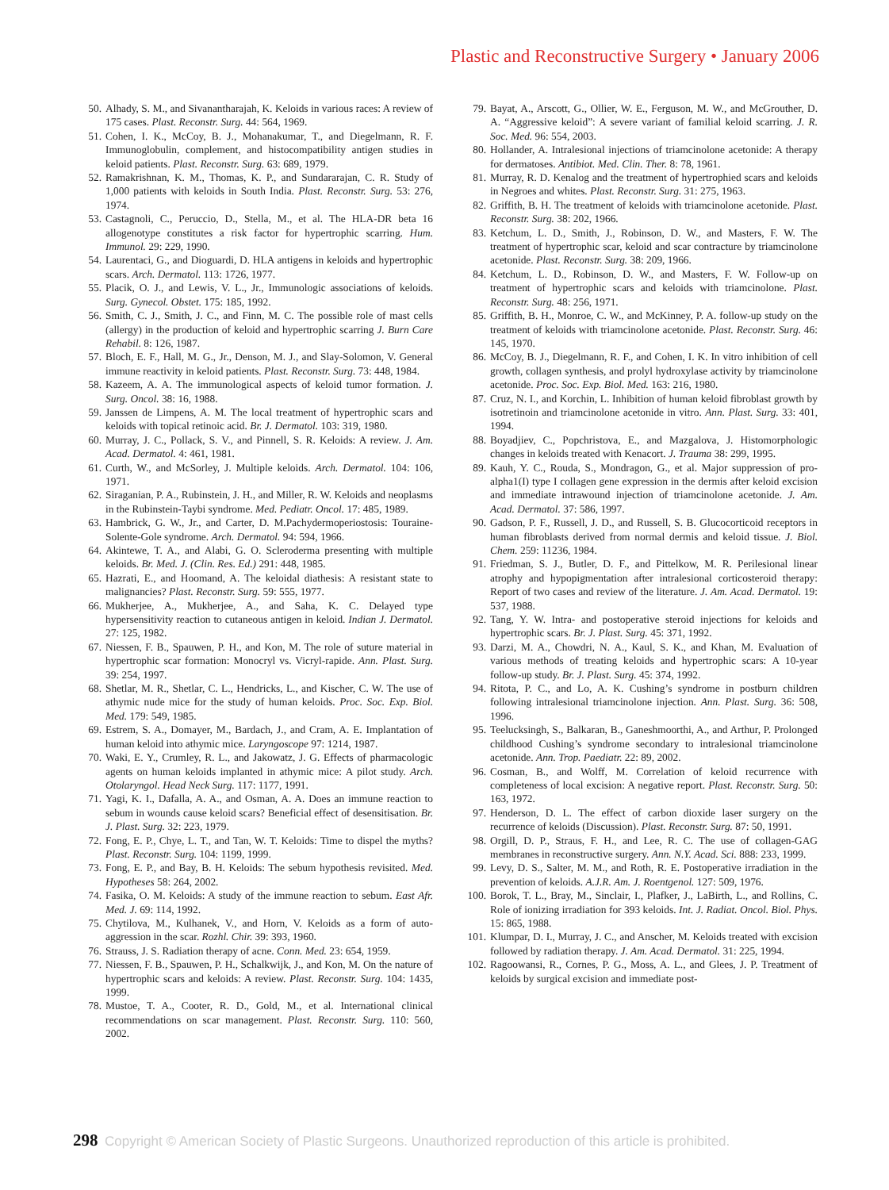Plastic and Reconstructive Surgery • January 2006
50. Alhady, S. M., and Sivanantharajah, K. Keloids in various races: A review of 175 cases. Plast. Reconstr. Surg. 44: 564, 1969.
51. Cohen, I. K., McCoy, B. J., Mohanakumar, T., and Diegelmann, R. F. Immunoglobulin, complement, and histocompatibility antigen studies in keloid patients. Plast. Reconstr. Surg. 63: 689, 1979.
52. Ramakrishnan, K. M., Thomas, K. P., and Sundararajan, C. R. Study of 1,000 patients with keloids in South India. Plast. Reconstr. Surg. 53: 276, 1974.
53. Castagnoli, C., Peruccio, D., Stella, M., et al. The HLA-DR beta 16 allogenotype constitutes a risk factor for hypertrophic scarring. Hum. Immunol. 29: 229, 1990.
54. Laurentaci, G., and Dioguardi, D. HLA antigens in keloids and hypertrophic scars. Arch. Dermatol. 113: 1726, 1977.
55. Placik, O. J., and Lewis, V. L., Jr., Immunologic associations of keloids. Surg. Gynecol. Obstet. 175: 185, 1992.
56. Smith, C. J., Smith, J. C., and Finn, M. C. The possible role of mast cells (allergy) in the production of keloid and hypertrophic scarring J. Burn Care Rehabil. 8: 126, 1987.
57. Bloch, E. F., Hall, M. G., Jr., Denson, M. J., and Slay-Solomon, V. General immune reactivity in keloid patients. Plast. Reconstr. Surg. 73: 448, 1984.
58. Kazeem, A. A. The immunological aspects of keloid tumor formation. J. Surg. Oncol. 38: 16, 1988.
59. Janssen de Limpens, A. M. The local treatment of hypertrophic scars and keloids with topical retinoic acid. Br. J. Dermatol. 103: 319, 1980.
60. Murray, J. C., Pollack, S. V., and Pinnell, S. R. Keloids: A review. J. Am. Acad. Dermatol. 4: 461, 1981.
61. Curth, W., and McSorley, J. Multiple keloids. Arch. Dermatol. 104: 106, 1971.
62. Siraganian, P. A., Rubinstein, J. H., and Miller, R. W. Keloids and neoplasms in the Rubinstein-Taybi syndrome. Med. Pediatr. Oncol. 17: 485, 1989.
63. Hambrick, G. W., Jr., and Carter, D. M.Pachydermoperiostosis: Touraine-Solente-Gole syndrome. Arch. Dermatol. 94: 594, 1966.
64. Akintewe, T. A., and Alabi, G. O. Scleroderma presenting with multiple keloids. Br. Med. J. (Clin. Res. Ed.) 291: 448, 1985.
65. Hazrati, E., and Hoomand, A. The keloidal diathesis: A resistant state to malignancies? Plast. Reconstr. Surg. 59: 555, 1977.
66. Mukherjee, A., Mukherjee, A., and Saha, K. C. Delayed type hypersensitivity reaction to cutaneous antigen in keloid. Indian J. Dermatol. 27: 125, 1982.
67. Niessen, F. B., Spauwen, P. H., and Kon, M. The role of suture material in hypertrophic scar formation: Monocryl vs. Vicryl-rapide. Ann. Plast. Surg. 39: 254, 1997.
68. Shetlar, M. R., Shetlar, C. L., Hendricks, L., and Kischer, C. W. The use of athymic nude mice for the study of human keloids. Proc. Soc. Exp. Biol. Med. 179: 549, 1985.
69. Estrem, S. A., Domayer, M., Bardach, J., and Cram, A. E. Implantation of human keloid into athymic mice. Laryngoscope 97: 1214, 1987.
70. Waki, E. Y., Crumley, R. L., and Jakowatz, J. G. Effects of pharmacologic agents on human keloids implanted in athymic mice: A pilot study. Arch. Otolaryngol. Head Neck Surg. 117: 1177, 1991.
71. Yagi, K. I., Dafalla, A. A., and Osman, A. A. Does an immune reaction to sebum in wounds cause keloid scars? Beneficial effect of desensitisation. Br. J. Plast. Surg. 32: 223, 1979.
72. Fong, E. P., Chye, L. T., and Tan, W. T. Keloids: Time to dispel the myths? Plast. Reconstr. Surg. 104: 1199, 1999.
73. Fong, E. P., and Bay, B. H. Keloids: The sebum hypothesis revisited. Med. Hypotheses 58: 264, 2002.
74. Fasika, O. M. Keloids: A study of the immune reaction to sebum. East Afr. Med. J. 69: 114, 1992.
75. Chytilova, M., Kulhanek, V., and Horn, V. Keloids as a form of auto-aggression in the scar. Rozhl. Chir. 39: 393, 1960.
76. Strauss, J. S. Radiation therapy of acne. Conn. Med. 23: 654, 1959.
77. Niessen, F. B., Spauwen, P. H., Schalkwijk, J., and Kon, M. On the nature of hypertrophic scars and keloids: A review. Plast. Reconstr. Surg. 104: 1435, 1999.
78. Mustoe, T. A., Cooter, R. D., Gold, M., et al. International clinical recommendations on scar management. Plast. Reconstr. Surg. 110: 560, 2002.
79. Bayat, A., Arscott, G., Ollier, W. E., Ferguson, M. W., and McGrouther, D. A. “Aggressive keloid”: A severe variant of familial keloid scarring. J. R. Soc. Med. 96: 554, 2003.
80. Hollander, A. Intralesional injections of triamcinolone acetonide: A therapy for dermatoses. Antibiot. Med. Clin. Ther. 8: 78, 1961.
81. Murray, R. D. Kenalog and the treatment of hypertrophied scars and keloids in Negroes and whites. Plast. Reconstr. Surg. 31: 275, 1963.
82. Griffith, B. H. The treatment of keloids with triamcinolone acetonide. Plast. Reconstr. Surg. 38: 202, 1966.
83. Ketchum, L. D., Smith, J., Robinson, D. W., and Masters, F. W. The treatment of hypertrophic scar, keloid and scar contracture by triamcinolone acetonide. Plast. Reconstr. Surg. 38: 209, 1966.
84. Ketchum, L. D., Robinson, D. W., and Masters, F. W. Follow-up on treatment of hypertrophic scars and keloids with triamcinolone. Plast. Reconstr. Surg. 48: 256, 1971.
85. Griffith, B. H., Monroe, C. W., and McKinney, P. A. follow-up study on the treatment of keloids with triamcinolone acetonide. Plast. Reconstr. Surg. 46: 145, 1970.
86. McCoy, B. J., Diegelmann, R. F., and Cohen, I. K. In vitro inhibition of cell growth, collagen synthesis, and prolyl hydroxylase activity by triamcinolone acetonide. Proc. Soc. Exp. Biol. Med. 163: 216, 1980.
87. Cruz, N. I., and Korchin, L. Inhibition of human keloid fibroblast growth by isotretinoin and triamcinolone acetonide in vitro. Ann. Plast. Surg. 33: 401, 1994.
88. Boyadjiev, C., Popchristova, E., and Mazgalova, J. Histomorphologic changes in keloids treated with Kenacort. J. Trauma 38: 299, 1995.
89. Kauh, Y. C., Rouda, S., Mondragon, G., et al. Major suppression of pro-alpha1(I) type I collagen gene expression in the dermis after keloid excision and immediate intrawound injection of triamcinolone acetonide. J. Am. Acad. Dermatol. 37: 586, 1997.
90. Gadson, P. F., Russell, J. D., and Russell, S. B. Glucocorticoid receptors in human fibroblasts derived from normal dermis and keloid tissue. J. Biol. Chem. 259: 11236, 1984.
91. Friedman, S. J., Butler, D. F., and Pittelkow, M. R. Perilesional linear atrophy and hypopigmentation after intralesional corticosteroid therapy: Report of two cases and review of the literature. J. Am. Acad. Dermatol. 19: 537, 1988.
92. Tang, Y. W. Intra- and postoperative steroid injections for keloids and hypertrophic scars. Br. J. Plast. Surg. 45: 371, 1992.
93. Darzi, M. A., Chowdri, N. A., Kaul, S. K., and Khan, M. Evaluation of various methods of treating keloids and hypertrophic scars: A 10-year follow-up study. Br. J. Plast. Surg. 45: 374, 1992.
94. Ritota, P. C., and Lo, A. K. Cushing’s syndrome in postburn children following intralesional triamcinolone injection. Ann. Plast. Surg. 36: 508, 1996.
95. Teelucksingh, S., Balkaran, B., Ganeshmoorthi, A., and Arthur, P. Prolonged childhood Cushing’s syndrome secondary to intralesional triamcinolone acetonide. Ann. Trop. Paediatr. 22: 89, 2002.
96. Cosman, B., and Wolff, M. Correlation of keloid recurrence with completeness of local excision: A negative report. Plast. Reconstr. Surg. 50: 163, 1972.
97. Henderson, D. L. The effect of carbon dioxide laser surgery on the recurrence of keloids (Discussion). Plast. Reconstr. Surg. 87: 50, 1991.
98. Orgill, D. P., Straus, F. H., and Lee, R. C. The use of collagen-GAG membranes in reconstructive surgery. Ann. N.Y. Acad. Sci. 888: 233, 1999.
99. Levy, D. S., Salter, M. M., and Roth, R. E. Postoperative irradiation in the prevention of keloids. A.J.R. Am. J. Roentgenol. 127: 509, 1976.
100. Borok, T. L., Bray, M., Sinclair, I., Plafker, J., LaBirth, L., and Rollins, C. Role of ionizing irradiation for 393 keloids. Int. J. Radiat. Oncol. Biol. Phys. 15: 865, 1988.
101. Klumpar, D. I., Murray, J. C., and Anscher, M. Keloids treated with excision followed by radiation therapy. J. Am. Acad. Dermatol. 31: 225, 1994.
102. Ragoowansi, R., Cornes, P. G., Moss, A. L., and Glees, J. P. Treatment of keloids by surgical excision and immediate post-
298 Copyright © American Society of Plastic Surgeons. Unauthorized reproduction of this article is prohibited.